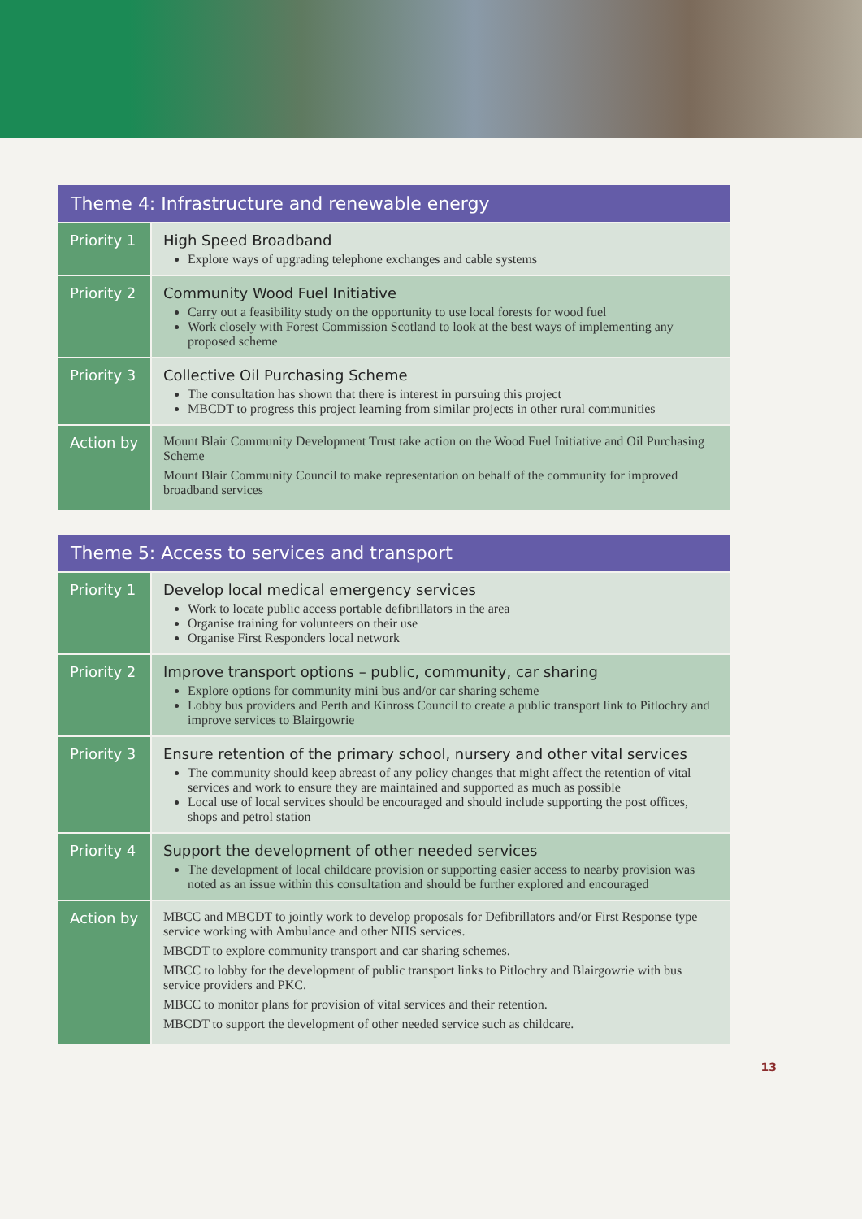| Theme 4: Infrastructure and renewable energy | |
| --- | --- |
| Priority 1 | High Speed Broadband Explore ways of upgrading telephone exchanges and cable systems |
| Priority 2 | Community Wood Fuel Initiative Carry out a feasibility study on the opportunity to use local forests for wood fuel Work closely with Forest Commission Scotland to look at the best ways of implementing any proposed scheme |
| Priority 3 | Collective Oil Purchasing Scheme The consultation has shown that there is interest in pursuing this project MBCDT to progress this project learning from similar projects in other rural communities |
| Action by | Mount Blair Community Development Trust take action on the Wood Fuel Initiative and Oil Purchasing Scheme Mount Blair Community Council to make representation on behalf of the community for improved broadband services |
| Theme 5: Access to services and transport | |
| --- | --- |
| Priority 1 | Develop local medical emergency services Work to locate public access portable defibrillators in the area Organise training for volunteers on their use Organise First Responders local network |
| Priority 2 | Improve transport options – public, community, car sharing Explore options for community mini bus and/or car sharing scheme Lobby bus providers and Perth and Kinross Council to create a public transport link to Pitlochry and improve services to Blairgowrie |
| Priority 3 | Ensure retention of the primary school, nursery and other vital services The community should keep abreast of any policy changes that might affect the retention of vital services and work to ensure they are maintained and supported as much as possible Local use of local services should be encouraged and should include supporting the post offices, shops and petrol station |
| Priority 4 | Support the development of other needed services The development of local childcare provision or supporting easier access to nearby provision was noted as an issue within this consultation and should be further explored and encouraged |
| Action by | MBCC and MBCDT to jointly work to develop proposals for Defibrillators and/or First Response type service working with Ambulance and other NHS services. MBCDT to explore community transport and car sharing schemes. MBCC to lobby for the development of public transport links to Pitlochry and Blairgowrie with bus service providers and PKC. MBCC to monitor plans for provision of vital services and their retention. MBCDT to support the development of other needed service such as childcare. |
13